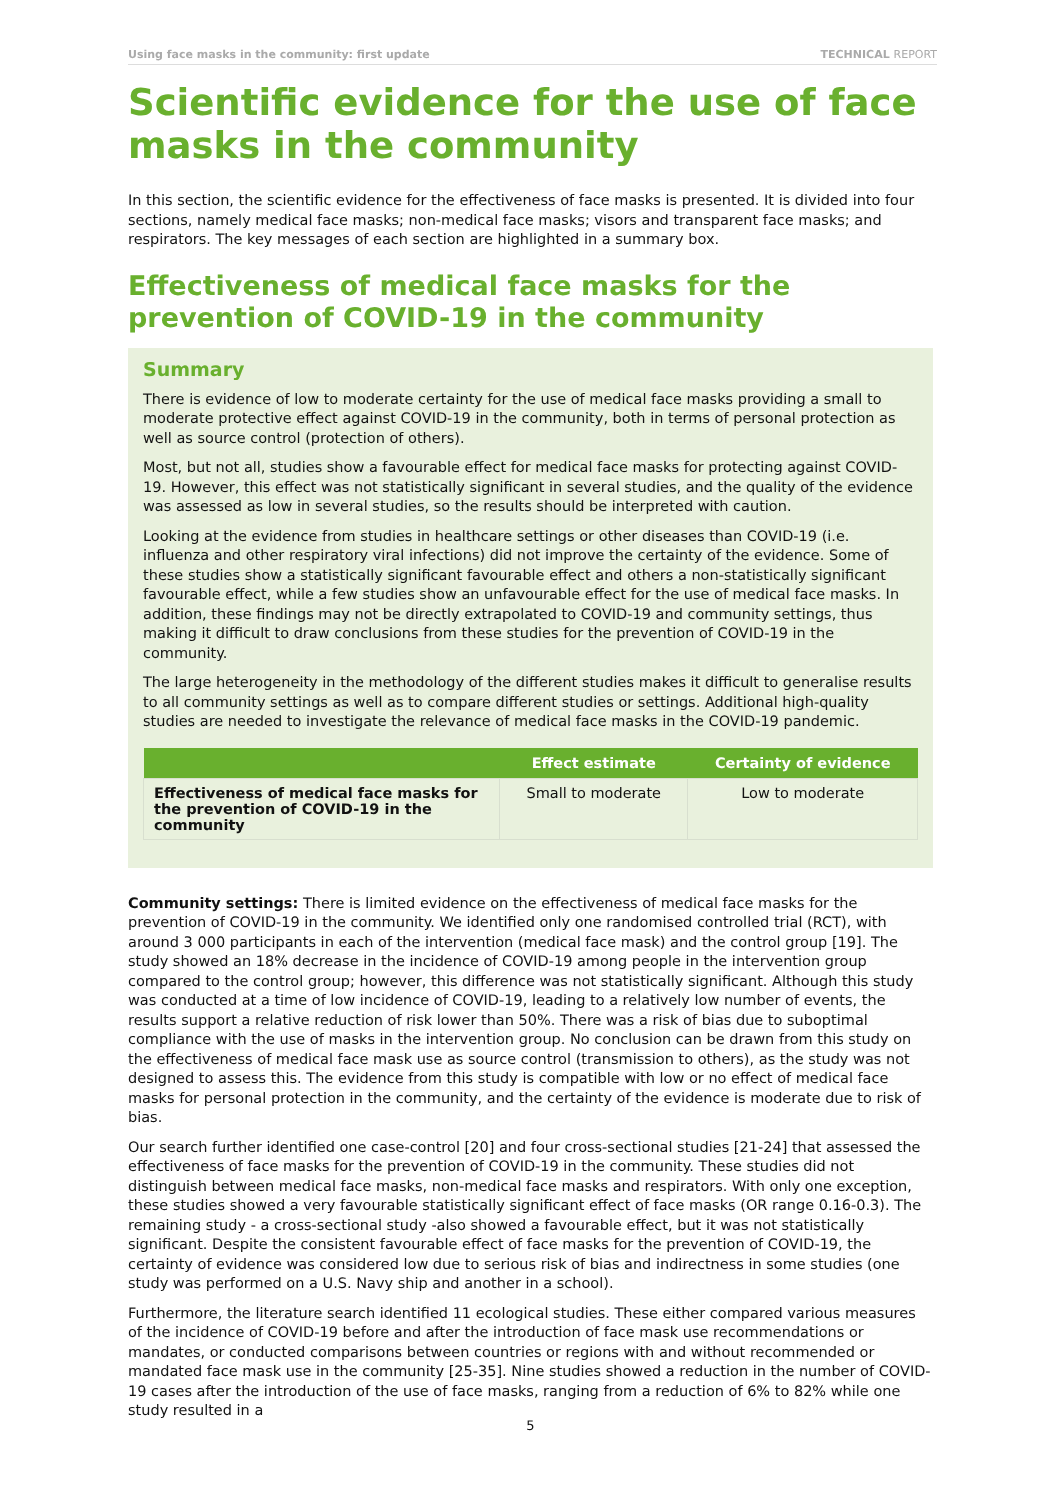Using face masks in the community: first update TECHNICAL REPORT
Scientific evidence for the use of face masks in the community
In this section, the scientific evidence for the effectiveness of face masks is presented. It is divided into four sections, namely medical face masks; non-medical face masks; visors and transparent face masks; and respirators. The key messages of each section are highlighted in a summary box.
Effectiveness of medical face masks for the prevention of COVID-19 in the community
Summary
There is evidence of low to moderate certainty for the use of medical face masks providing a small to moderate protective effect against COVID-19 in the community, both in terms of personal protection as well as source control (protection of others).
Most, but not all, studies show a favourable effect for medical face masks for protecting against COVID-19. However, this effect was not statistically significant in several studies, and the quality of the evidence was assessed as low in several studies, so the results should be interpreted with caution.
Looking at the evidence from studies in healthcare settings or other diseases than COVID-19 (i.e. influenza and other respiratory viral infections) did not improve the certainty of the evidence. Some of these studies show a statistically significant favourable effect and others a non-statistically significant favourable effect, while a few studies show an unfavourable effect for the use of medical face masks. In addition, these findings may not be directly extrapolated to COVID-19 and community settings, thus making it difficult to draw conclusions from these studies for the prevention of COVID-19 in the community.
The large heterogeneity in the methodology of the different studies makes it difficult to generalise results to all community settings as well as to compare different studies or settings. Additional high-quality studies are needed to investigate the relevance of medical face masks in the COVID-19 pandemic.
| | Effect estimate | Certainty of evidence |
| --- | --- | --- |
| Effectiveness of medical face masks for the prevention of COVID-19 in the community | Small to moderate | Low to moderate |
Community settings: There is limited evidence on the effectiveness of medical face masks for the prevention of COVID-19 in the community. We identified only one randomised controlled trial (RCT), with around 3 000 participants in each of the intervention (medical face mask) and the control group [19]. The study showed an 18% decrease in the incidence of COVID-19 among people in the intervention group compared to the control group; however, this difference was not statistically significant. Although this study was conducted at a time of low incidence of COVID-19, leading to a relatively low number of events, the results support a relative reduction of risk lower than 50%. There was a risk of bias due to suboptimal compliance with the use of masks in the intervention group. No conclusion can be drawn from this study on the effectiveness of medical face mask use as source control (transmission to others), as the study was not designed to assess this. The evidence from this study is compatible with low or no effect of medical face masks for personal protection in the community, and the certainty of the evidence is moderate due to risk of bias.
Our search further identified one case-control [20] and four cross-sectional studies [21-24] that assessed the effectiveness of face masks for the prevention of COVID-19 in the community. These studies did not distinguish between medical face masks, non-medical face masks and respirators. With only one exception, these studies showed a very favourable statistically significant effect of face masks (OR range 0.16-0.3). The remaining study - a cross-sectional study -also showed a favourable effect, but it was not statistically significant. Despite the consistent favourable effect of face masks for the prevention of COVID-19, the certainty of evidence was considered low due to serious risk of bias and indirectness in some studies (one study was performed on a U.S. Navy ship and another in a school).
Furthermore, the literature search identified 11 ecological studies. These either compared various measures of the incidence of COVID-19 before and after the introduction of face mask use recommendations or mandates, or conducted comparisons between countries or regions with and without recommended or mandated face mask use in the community [25-35]. Nine studies showed a reduction in the number of COVID-19 cases after the introduction of the use of face masks, ranging from a reduction of 6% to 82% while one study resulted in a
5